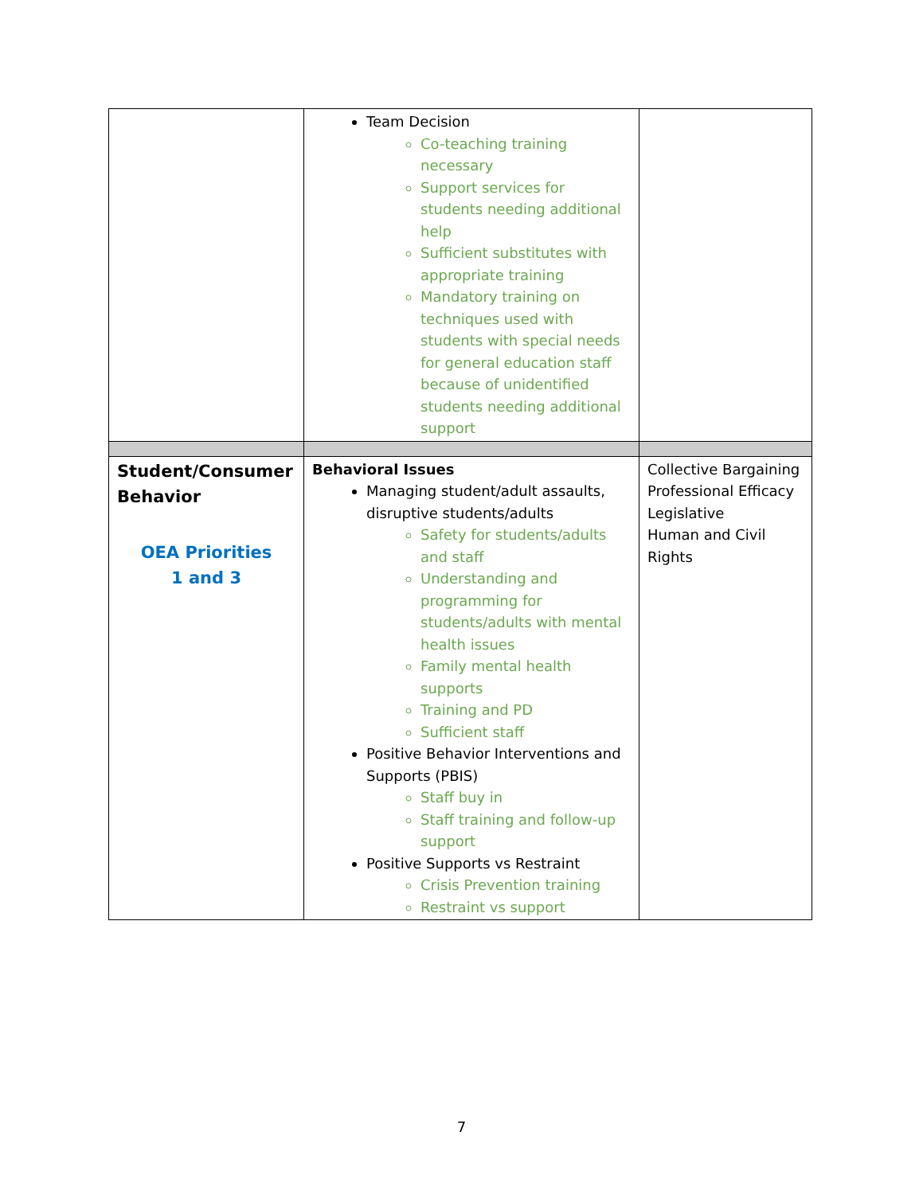| | Team Decision Co-teaching training necessary Support services for students needing additional help Sufficient substitutes with appropriate training Mandatory training on techniques used with students with special needs for general education staff because of unidentified students needing additional support | |
| Student/Consumer Behavior OEA Priorities 1 and 3 | Behavioral Issues Managing student/adult assaults, disruptive students/adults Safety for students/adults and staff Understanding and programming for students/adults with mental health issues Family mental health supports Training and PD Sufficient staff Positive Behavior Interventions and Supports (PBIS) Staff buy in Staff training and follow-up support Positive Supports vs Restraint Crisis Prevention training Restraint vs support | Collective Bargaining Professional Efficacy Legislative Human and Civil Rights |
7